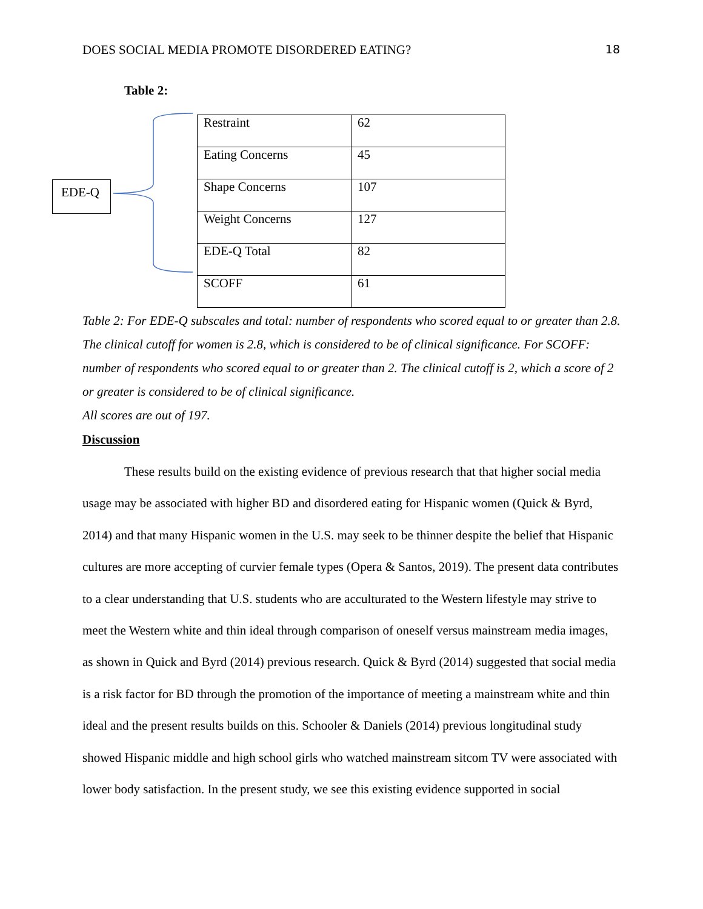DOES SOCIAL MEDIA PROMOTE DISORDERED EATING? 18
Table 2:
EDE-Q
| Restraint | 62 |
| Eating Concerns | 45 |
| Shape Concerns | 107 |
| Weight Concerns | 127 |
| EDE-Q Total | 82 |
| SCOFF | 61 |
Table 2: For EDE-Q subscales and total: number of respondents who scored equal to or greater than 2.8. The clinical cutoff for women is 2.8, which is considered to be of clinical significance. For SCOFF: number of respondents who scored equal to or greater than 2. The clinical cutoff is 2, which a score of 2 or greater is considered to be of clinical significance.
All scores are out of 197.
Discussion
These results build on the existing evidence of previous research that that higher social media usage may be associated with higher BD and disordered eating for Hispanic women (Quick & Byrd, 2014) and that many Hispanic women in the U.S. may seek to be thinner despite the belief that Hispanic cultures are more accepting of curvier female types (Opera & Santos, 2019). The present data contributes to a clear understanding that U.S. students who are acculturated to the Western lifestyle may strive to meet the Western white and thin ideal through comparison of oneself versus mainstream media images, as shown in Quick and Byrd (2014) previous research. Quick & Byrd (2014) suggested that social media is a risk factor for BD through the promotion of the importance of meeting a mainstream white and thin ideal and the present results builds on this. Schooler & Daniels (2014) previous longitudinal study showed Hispanic middle and high school girls who watched mainstream sitcom TV were associated with lower body satisfaction. In the present study, we see this existing evidence supported in social